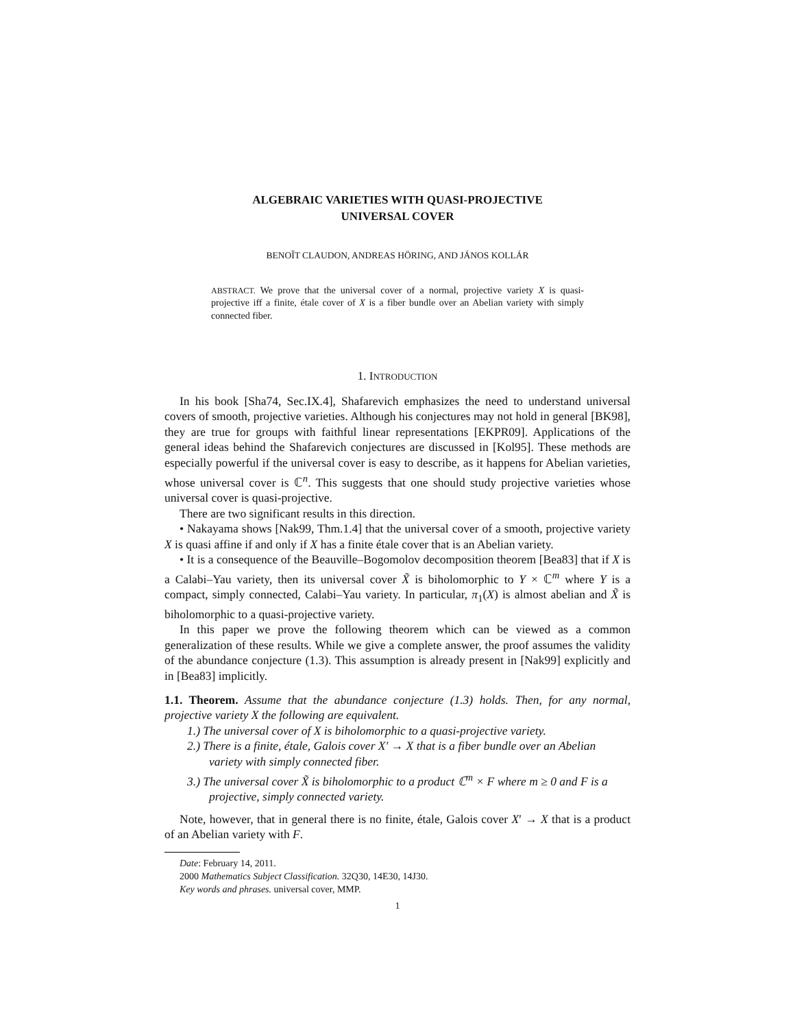ALGEBRAIC VARIETIES WITH QUASI-PROJECTIVE
UNIVERSAL COVER
BENOÎT CLAUDON, ANDREAS HÖRING, AND JÁNOS KOLLÁR
ABSTRACT. We prove that the universal cover of a normal, projective variety X is quasi-projective iff a finite, étale cover of X is a fiber bundle over an Abelian variety with simply connected fiber.
1. INTRODUCTION
In his book [Sha74, Sec.IX.4], Shafarevich emphasizes the need to understand universal covers of smooth, projective varieties. Although his conjectures may not hold in general [BK98], they are true for groups with faithful linear representations [EKPR09]. Applications of the general ideas behind the Shafarevich conjectures are discussed in [Kol95]. These methods are especially powerful if the universal cover is easy to describe, as it happens for Abelian varieties, whose universal cover is ℂ<sup>n</sup>. This suggests that one should study projective varieties whose universal cover is quasi-projective.
There are two significant results in this direction.
• Nakayama shows [Nak99, Thm.1.4] that the universal cover of a smooth, projective variety X is quasi affine if and only if X has a finite étale cover that is an Abelian variety.
• It is a consequence of the Beauville–Bogomolov decomposition theorem [Bea83] that if X is a Calabi–Yau variety, then its universal cover X̃ is biholomorphic to Y × ℂ<sup>m</sup> where Y is a compact, simply connected, Calabi–Yau variety. In particular, π<sub>1</sub>(X) is almost abelian and X̃ is biholomorphic to a quasi-projective variety.
In this paper we prove the following theorem which can be viewed as a common generalization of these results. While we give a complete answer, the proof assumes the validity of the abundance conjecture (1.3). This assumption is already present in [Nak99] explicitly and in [Bea83] implicitly.
1.1. Theorem. Assume that the abundance conjecture (1.3) holds. Then, for any normal, projective variety X the following are equivalent.
1.) The universal cover of X is biholomorphic to a quasi-projective variety.
2.) There is a finite, étale, Galois cover X′ → X that is a fiber bundle over an Abelian variety with simply connected fiber.
3.) The universal cover X̃ is biholomorphic to a product ℂ<sup>m</sup> × F where m ≥ 0 and F is a projective, simply connected variety.
Note, however, that in general there is no finite, étale, Galois cover X′ → X that is a product of an Abelian variety with F.
Date: February 14, 2011.
2000 Mathematics Subject Classification. 32Q30, 14E30, 14J30.
Key words and phrases. universal cover, MMP.
1